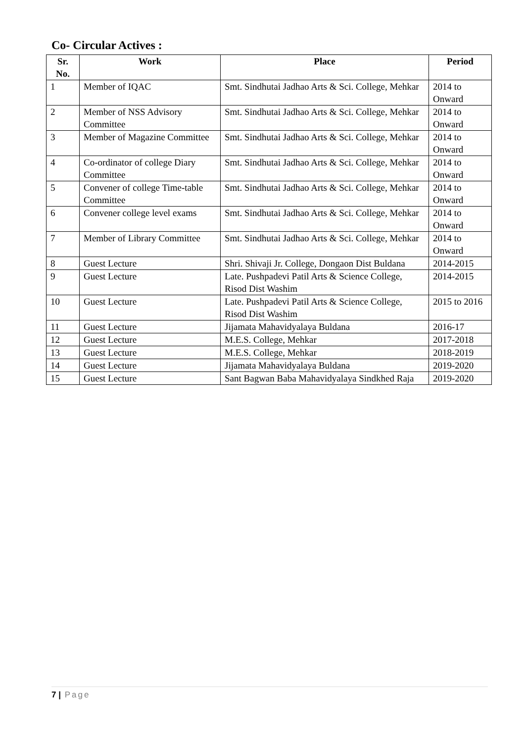Co- Circular Actives :
| Sr. No. | Work | Place | Period |
| --- | --- | --- | --- |
| 1 | Member of IQAC | Smt. Sindhutai Jadhao Arts & Sci. College, Mehkar | 2014 to Onward |
| 2 | Member of NSS Advisory Committee | Smt. Sindhutai Jadhao Arts & Sci. College, Mehkar | 2014 to Onward |
| 3 | Member of Magazine Committee | Smt. Sindhutai Jadhao Arts & Sci. College, Mehkar | 2014 to Onward |
| 4 | Co-ordinator of college Diary Committee | Smt. Sindhutai Jadhao Arts & Sci. College, Mehkar | 2014 to Onward |
| 5 | Convener of college Time-table Committee | Smt. Sindhutai Jadhao Arts & Sci. College, Mehkar | 2014 to Onward |
| 6 | Convener college level exams | Smt. Sindhutai Jadhao Arts & Sci. College, Mehkar | 2014 to Onward |
| 7 | Member of Library Committee | Smt. Sindhutai Jadhao Arts & Sci. College, Mehkar | 2014 to Onward |
| 8 | Guest Lecture | Shri. Shivaji Jr. College, Dongaon Dist Buldana | 2014-2015 |
| 9 | Guest Lecture | Late. Pushpadevi Patil Arts & Science College, Risod Dist Washim | 2014-2015 |
| 10 | Guest Lecture | Late. Pushpadevi Patil Arts & Science College, Risod Dist Washim | 2015 to 2016 |
| 11 | Guest Lecture | Jijamata Mahavidyalaya Buldana | 2016-17 |
| 12 | Guest Lecture | M.E.S. College, Mehkar | 2017-2018 |
| 13 | Guest Lecture | M.E.S. College, Mehkar | 2018-2019 |
| 14 | Guest Lecture | Jijamata Mahavidyalaya Buldana | 2019-2020 |
| 15 | Guest Lecture | Sant Bagwan Baba Mahavidyalaya Sindkhed Raja | 2019-2020 |
7 | Page